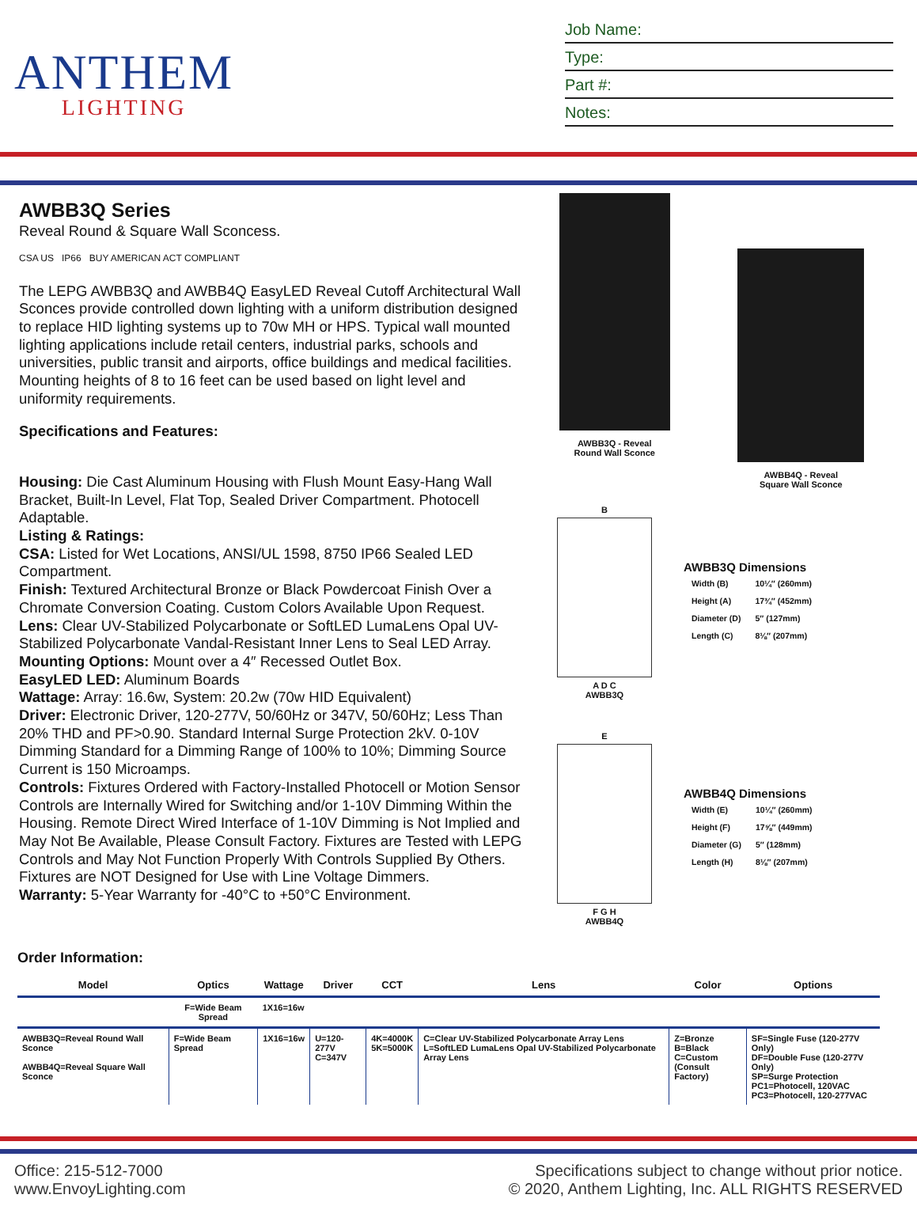ANTHEM
LIGHTING
Job Name:
Type:
Part #:
Notes:
AWBB3Q Series
Reveal Round & Square Wall Sconcess.
CSA US IP66 BUY AMERICAN ACT COMPLIANT
The LEPG AWBB3Q and AWBB4Q EasyLED Reveal Cutoff Architectural Wall Sconces provide controlled down lighting with a uniform distribution designed to replace HID lighting systems up to 70w MH or HPS. Typical wall mounted lighting applications include retail centers, industrial parks, schools and universities, public transit and airports, office buildings and medical facilities. Mounting heights of 8 to 16 feet can be used based on light level and uniformity requirements.
Specifications and Features:
Housing: Die Cast Aluminum Housing with Flush Mount Easy-Hang Wall Bracket, Built-In Level, Flat Top, Sealed Driver Compartment. Photocell Adaptable.
Listing & Ratings:
CSA: Listed for Wet Locations, ANSI/UL 1598, 8750 IP66 Sealed LED Compartment.
Finish: Textured Architectural Bronze or Black Powdercoat Finish Over a Chromate Conversion Coating. Custom Colors Available Upon Request.
Lens: Clear UV-Stabilized Polycarbonate or SoftLED LumaLens Opal UV-Stabilized Polycarbonate Vandal-Resistant Inner Lens to Seal LED Array.
Mounting Options: Mount over a 4″ Recessed Outlet Box.
EasyLED LED: Aluminum Boards
Wattage: Array: 16.6w, System: 20.2w (70w HID Equivalent)
Driver: Electronic Driver, 120-277V, 50/60Hz or 347V, 50/60Hz; Less Than 20% THD and PF>0.90. Standard Internal Surge Protection 2kV. 0-10V Dimming Standard for a Dimming Range of 100% to 10%; Dimming Source Current is 150 Microamps.
Controls: Fixtures Ordered with Factory-Installed Photocell or Motion Sensor Controls are Internally Wired for Switching and/or 1-10V Dimming Within the Housing. Remote Direct Wired Interface of 1-10V Dimming is Not Implied and May Not Be Available, Please Consult Factory. Fixtures are Tested with LEPG Controls and May Not Function Properly With Controls Supplied By Others. Fixtures are NOT Designed for Use with Line Voltage Dimmers.
Warranty: 5-Year Warranty for -40°C to +50°C Environment.
AWBB3Q - Reveal
Round Wall Sconce
AWBB4Q - Reveal
Square Wall Sconce
B
A D C
AWBB3Q
AWBB3Q Dimensions
| Width (B) | 10¼″ (260mm) |
| Height (A) | 17¾″ (452mm) |
| Diameter (D) | 5″ (127mm) |
| Length (C) | 8⅛″ (207mm) |
E
F G H
AWBB4Q
AWBB4Q Dimensions
| Width (E) | 10¼″ (260mm) |
| Height (F) | 17⅝″ (449mm) |
| Diameter (G) | 5″ (128mm) |
| Length (H) | 8⅛″ (207mm) |
Order Information:
| Model | Optics | Wattage | Driver | CCT | Lens | Color | Options |
| --- | --- | --- | --- | --- | --- | --- | --- |
| | F=Wide Beam Spread | 1X16=16w | | | | | |
| AWBB3Q=Reveal Round Wall Sconce AWBB4Q=Reveal Square Wall Sconce | F=Wide Beam Spread | 1X16=16w | U=120-277V C=347V | 4K=4000K 5K=5000K | C=Clear UV-Stabilized Polycarbonate Array Lens L=SoftLED LumaLens Opal UV-Stabilized Polycarbonate Array Lens | Z=Bronze B=Black C=Custom (Consult Factory) | SF=Single Fuse (120-277V Only) DF=Double Fuse (120-277V Only) SP=Surge Protection PC1=Photocell, 120VAC PC3=Photocell, 120-277VAC |
Office: 215-512-7000
www.EnvoyLighting.com
Specifications subject to change without prior notice.
© 2020, Anthem Lighting, Inc. ALL RIGHTS RESERVED